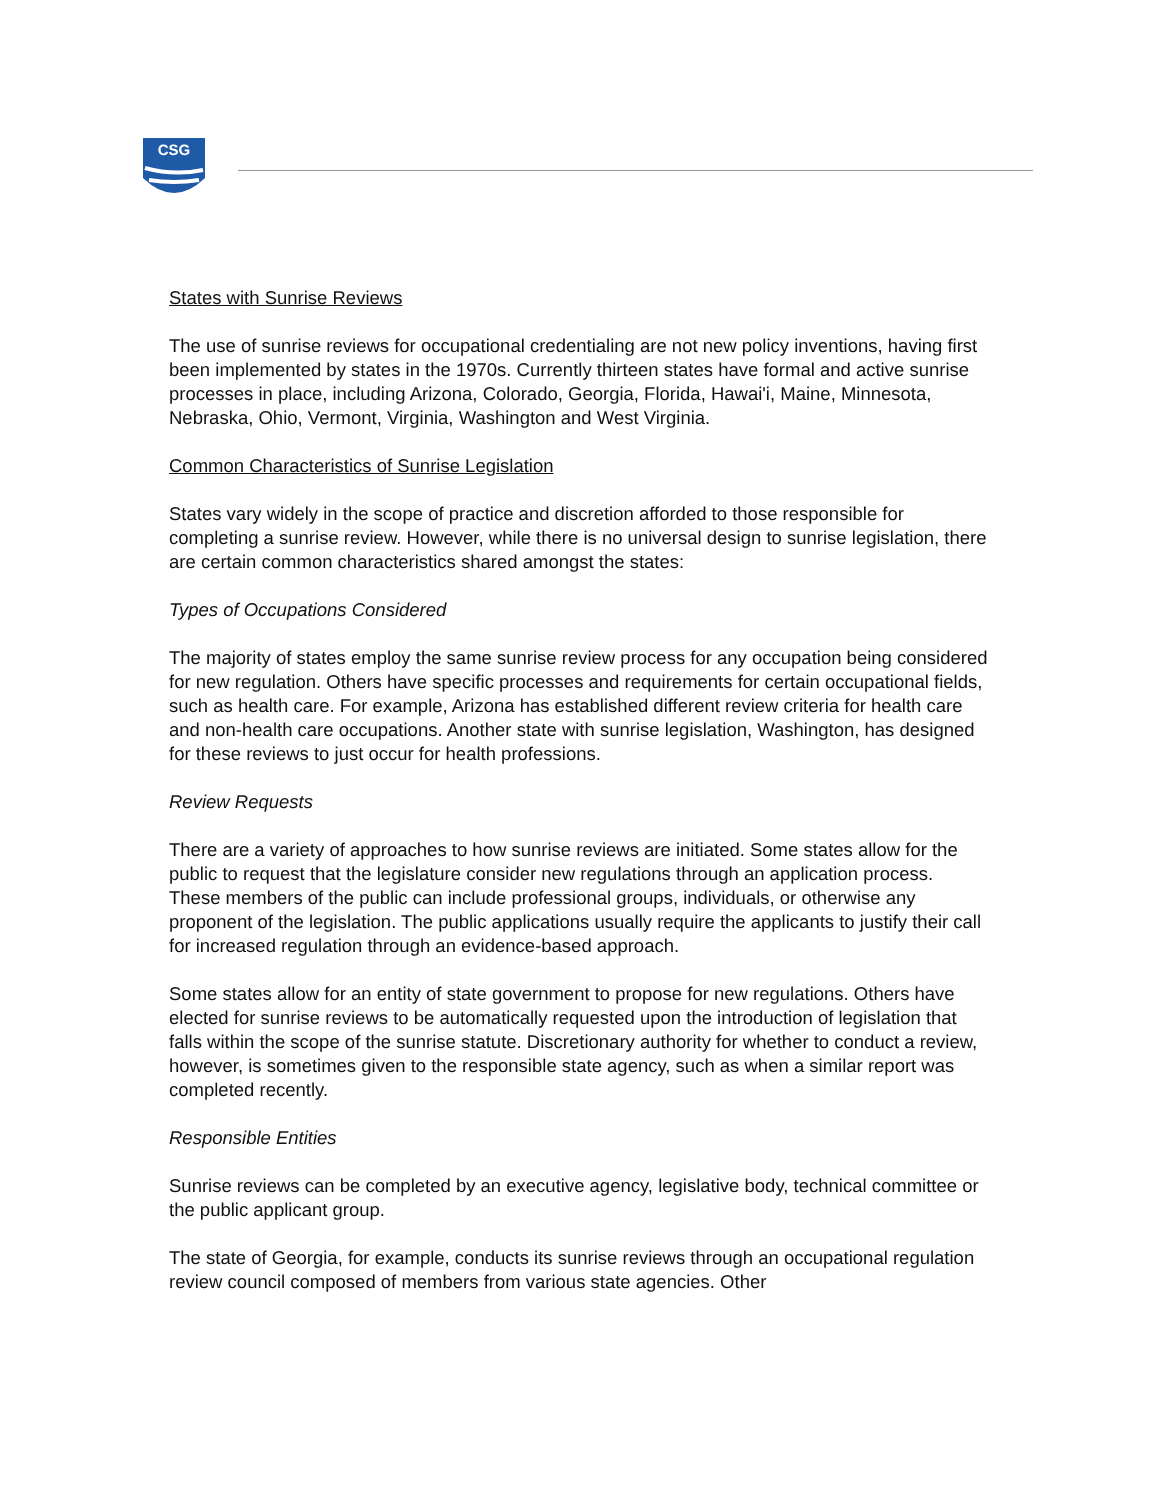CSG
States with Sunrise Reviews
The use of sunrise reviews for occupational credentialing are not new policy inventions, having first been implemented by states in the 1970s. Currently thirteen states have formal and active sunrise processes in place, including Arizona, Colorado, Georgia, Florida, Hawai'i, Maine, Minnesota, Nebraska, Ohio, Vermont, Virginia, Washington and West Virginia.
Common Characteristics of Sunrise Legislation
States vary widely in the scope of practice and discretion afforded to those responsible for completing a sunrise review. However, while there is no universal design to sunrise legislation, there are certain common characteristics shared amongst the states:
Types of Occupations Considered
The majority of states employ the same sunrise review process for any occupation being considered for new regulation. Others have specific processes and requirements for certain occupational fields, such as health care. For example, Arizona has established different review criteria for health care and non-health care occupations. Another state with sunrise legislation, Washington, has designed for these reviews to just occur for health professions.
Review Requests
There are a variety of approaches to how sunrise reviews are initiated. Some states allow for the public to request that the legislature consider new regulations through an application process. These members of the public can include professional groups, individuals, or otherwise any proponent of the legislation. The public applications usually require the applicants to justify their call for increased regulation through an evidence-based approach.
Some states allow for an entity of state government to propose for new regulations. Others have elected for sunrise reviews to be automatically requested upon the introduction of legislation that falls within the scope of the sunrise statute. Discretionary authority for whether to conduct a review, however, is sometimes given to the responsible state agency, such as when a similar report was completed recently.
Responsible Entities
Sunrise reviews can be completed by an executive agency, legislative body, technical committee or the public applicant group.
The state of Georgia, for example, conducts its sunrise reviews through an occupational regulation review council composed of members from various state agencies. Other